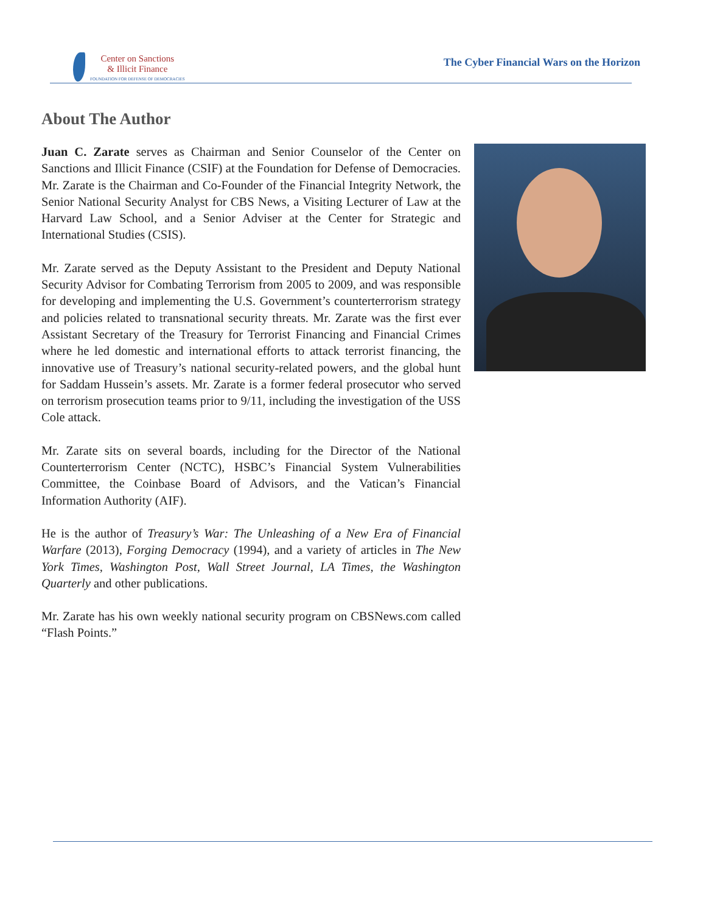Center on Sanctions
& Illicit Finance
FOUNDATION FOR DEFENSE OF DEMOCRACIES
The Cyber Financial Wars on the Horizon
About The Author
Juan C. Zarate serves as Chairman and Senior Counselor of the Center on Sanctions and Illicit Finance (CSIF) at the Foundation for Defense of Democracies. Mr. Zarate is the Chairman and Co-Founder of the Financial Integrity Network, the Senior National Security Analyst for CBS News, a Visiting Lecturer of Law at the Harvard Law School, and a Senior Adviser at the Center for Strategic and International Studies (CSIS).
Mr. Zarate served as the Deputy Assistant to the President and Deputy National Security Advisor for Combating Terrorism from 2005 to 2009, and was responsible for developing and implementing the U.S. Government’s counterterrorism strategy and policies related to transnational security threats. Mr. Zarate was the first ever Assistant Secretary of the Treasury for Terrorist Financing and Financial Crimes where he led domestic and international efforts to attack terrorist financing, the innovative use of Treasury’s national security-related powers, and the global hunt for Saddam Hussein’s assets. Mr. Zarate is a former federal prosecutor who served on terrorism prosecution teams prior to 9/11, including the investigation of the USS Cole attack.
Mr. Zarate sits on several boards, including for the Director of the National Counterterrorism Center (NCTC), HSBC’s Financial System Vulnerabilities Committee, the Coinbase Board of Advisors, and the Vatican’s Financial Information Authority (AIF).
He is the author of Treasury’s War: The Unleashing of a New Era of Financial Warfare (2013), Forging Democracy (1994), and a variety of articles in The New York Times, Washington Post, Wall Street Journal, LA Times, the Washington Quarterly and other publications.
Mr. Zarate has his own weekly national security program on CBSNews.com called “Flash Points.”